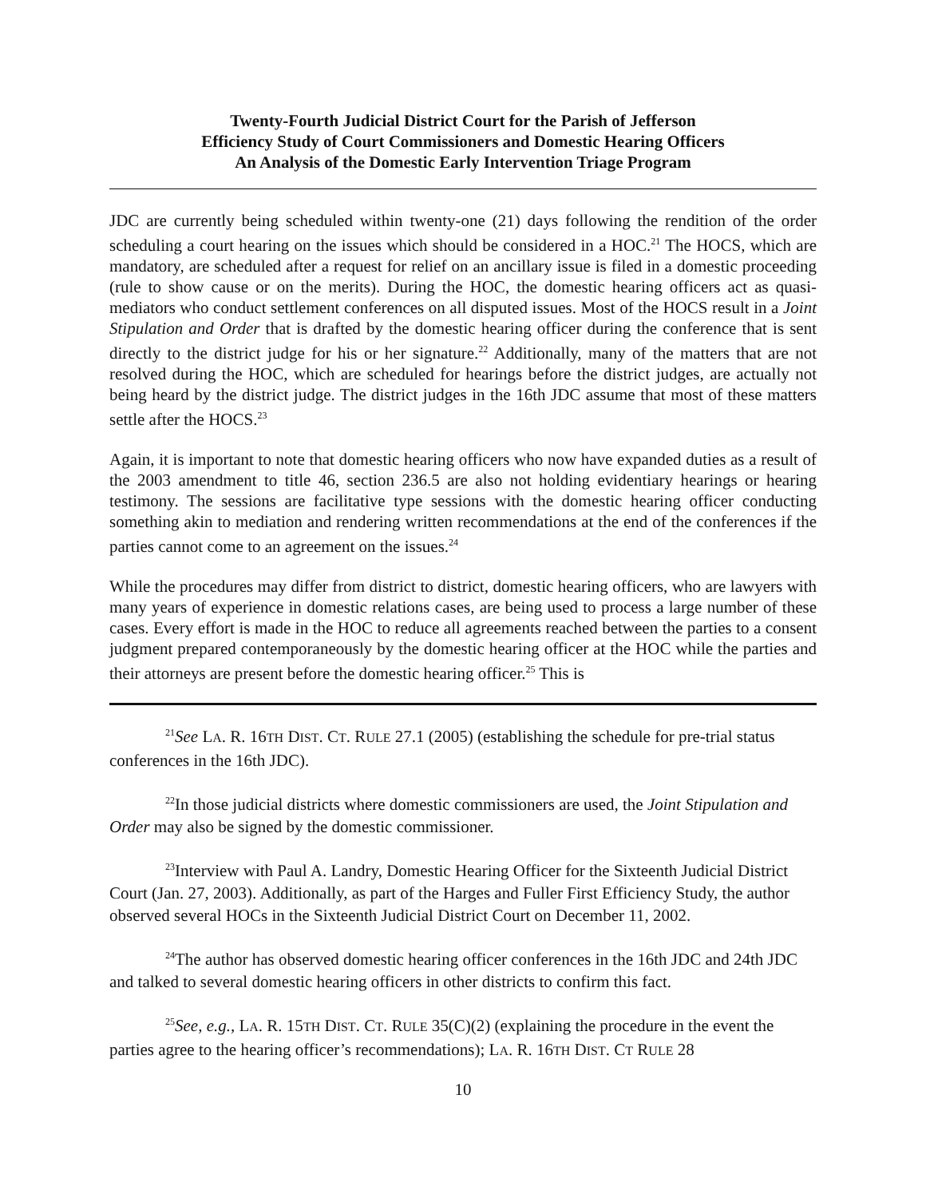Twenty-Fourth Judicial District Court for the Parish of Jefferson
Efficiency Study of Court Commissioners and Domestic Hearing Officers
An Analysis of the Domestic Early Intervention Triage Program
JDC are currently being scheduled within twenty-one (21) days following the rendition of the order scheduling a court hearing on the issues which should be considered in a HOC.<sup>21</sup> The HOCS, which are mandatory, are scheduled after a request for relief on an ancillary issue is filed in a domestic proceeding (rule to show cause or on the merits). During the HOC, the domestic hearing officers act as quasi-mediators who conduct settlement conferences on all disputed issues. Most of the HOCS result in a Joint Stipulation and Order that is drafted by the domestic hearing officer during the conference that is sent directly to the district judge for his or her signature.<sup>22</sup> Additionally, many of the matters that are not resolved during the HOC, which are scheduled for hearings before the district judges, are actually not being heard by the district judge. The district judges in the 16th JDC assume that most of these matters settle after the HOCS.<sup>23</sup>
Again, it is important to note that domestic hearing officers who now have expanded duties as a result of the 2003 amendment to title 46, section 236.5 are also not holding evidentiary hearings or hearing testimony. The sessions are facilitative type sessions with the domestic hearing officer conducting something akin to mediation and rendering written recommendations at the end of the conferences if the parties cannot come to an agreement on the issues.<sup>24</sup>
While the procedures may differ from district to district, domestic hearing officers, who are lawyers with many years of experience in domestic relations cases, are being used to process a large number of these cases. Every effort is made in the HOC to reduce all agreements reached between the parties to a consent judgment prepared contemporaneously by the domestic hearing officer at the HOC while the parties and their attorneys are present before the domestic hearing officer.<sup>25</sup> This is
<sup>21</sup> See LA. R. 16TH DIST. CT. RULE 27.1 (2005) (establishing the schedule for pre-trial status conferences in the 16th JDC).
<sup>22</sup> In those judicial districts where domestic commissioners are used, the Joint Stipulation and Order may also be signed by the domestic commissioner.
<sup>23</sup> Interview with Paul A. Landry, Domestic Hearing Officer for the Sixteenth Judicial District Court (Jan. 27, 2003). Additionally, as part of the Harges and Fuller First Efficiency Study, the author observed several HOCs in the Sixteenth Judicial District Court on December 11, 2002.
<sup>24</sup> The author has observed domestic hearing officer conferences in the 16th JDC and 24th JDC and talked to several domestic hearing officers in other districts to confirm this fact.
<sup>25</sup> See, e.g., LA. R. 15TH DIST. CT. RULE 35(C)(2) (explaining the procedure in the event the parties agree to the hearing officer’s recommendations); LA. R. 16TH DIST. CT RULE 28
10